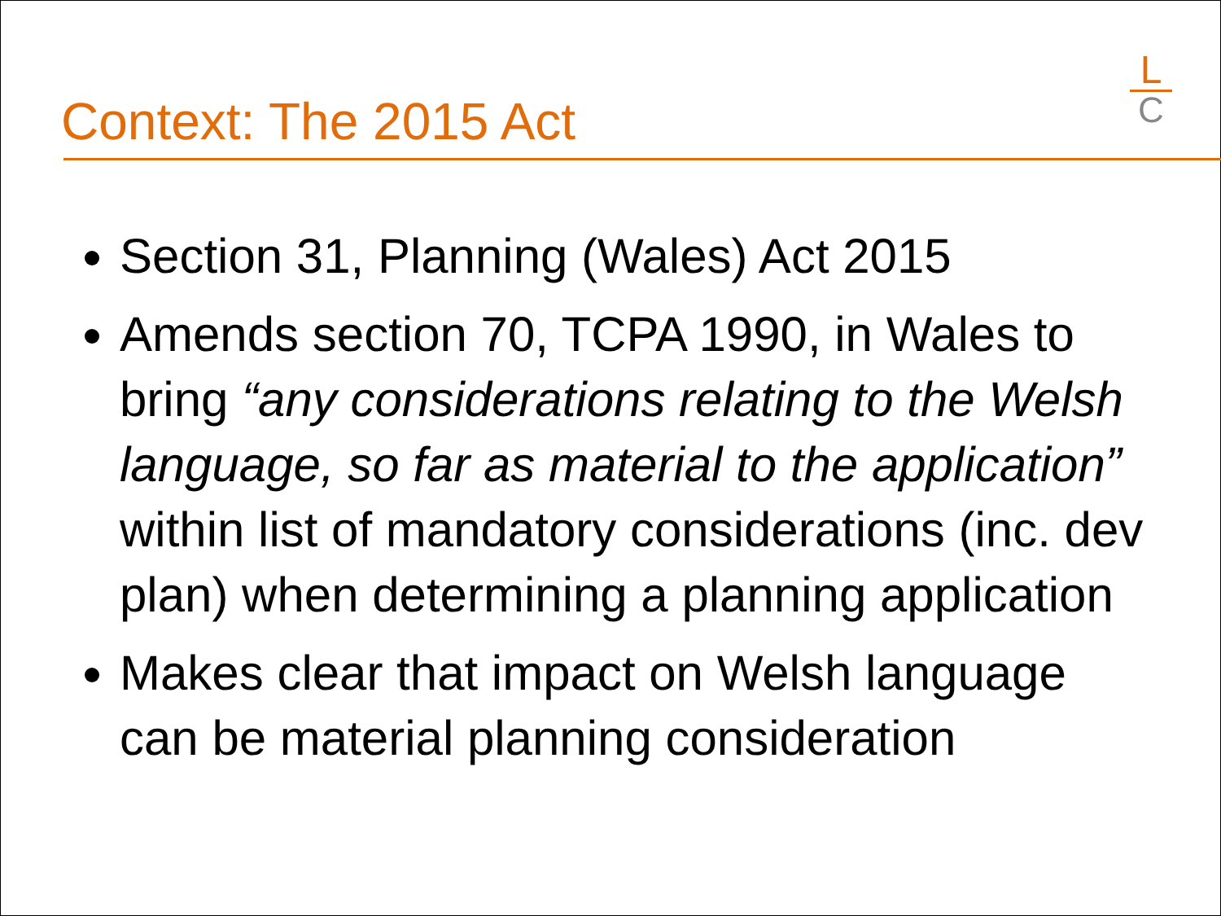Context: The 2015 Act
L
C
Section 31, Planning (Wales) Act 2015
Amends section 70, TCPA 1990, in Wales to bring “any considerations relating to the Welsh language, so far as material to the application” within list of mandatory considerations (inc. dev plan) when determining a planning application
Makes clear that impact on Welsh language can be material planning consideration